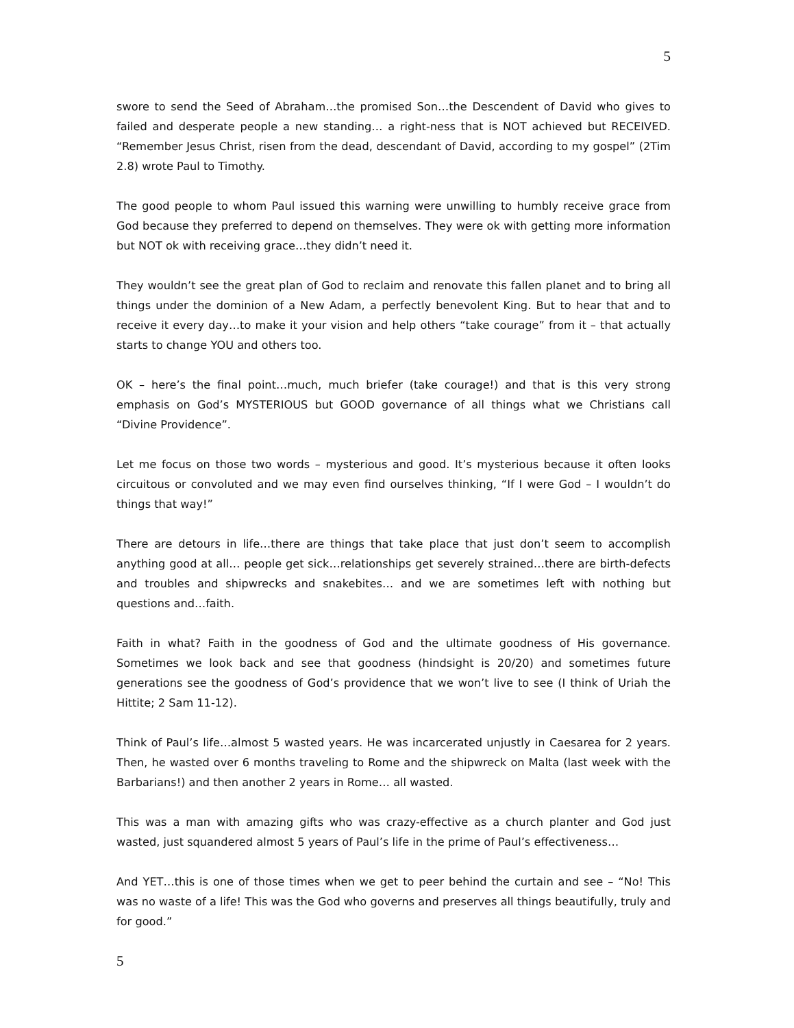5
swore to send the Seed of Abraham…the promised Son…the Descendent of David who gives to failed and desperate people a new standing… a right-ness that is NOT achieved but RECEIVED. “Remember Jesus Christ, risen from the dead, descendant of David, according to my gospel” (2Tim 2.8) wrote Paul to Timothy.
The good people to whom Paul issued this warning were unwilling to humbly receive grace from God because they preferred to depend on themselves. They were ok with getting more information but NOT ok with receiving grace…they didn’t need it.
They wouldn’t see the great plan of God to reclaim and renovate this fallen planet and to bring all things under the dominion of a New Adam, a perfectly benevolent King. But to hear that and to receive it every day…to make it your vision and help others “take courage” from it – that actually starts to change YOU and others too.
OK – here’s the final point…much, much briefer (take courage!) and that is this very strong emphasis on God’s MYSTERIOUS but GOOD governance of all things what we Christians call “Divine Providence”.
Let me focus on those two words – mysterious and good. It’s mysterious because it often looks circuitous or convoluted and we may even find ourselves thinking, “If I were God – I wouldn’t do things that way!”
There are detours in life…there are things that take place that just don’t seem to accomplish anything good at all… people get sick…relationships get severely strained…there are birth-defects and troubles and shipwrecks and snakebites… and we are sometimes left with nothing but questions and…faith.
Faith in what? Faith in the goodness of God and the ultimate goodness of His governance. Sometimes we look back and see that goodness (hindsight is 20/20) and sometimes future generations see the goodness of God’s providence that we won’t live to see (I think of Uriah the Hittite; 2 Sam 11-12).
Think of Paul’s life…almost 5 wasted years. He was incarcerated unjustly in Caesarea for 2 years. Then, he wasted over 6 months traveling to Rome and the shipwreck on Malta (last week with the Barbarians!) and then another 2 years in Rome… all wasted.
This was a man with amazing gifts who was crazy-effective as a church planter and God just wasted, just squandered almost 5 years of Paul’s life in the prime of Paul’s effectiveness…
And YET…this is one of those times when we get to peer behind the curtain and see – “No! This was no waste of a life! This was the God who governs and preserves all things beautifully, truly and for good.”
5